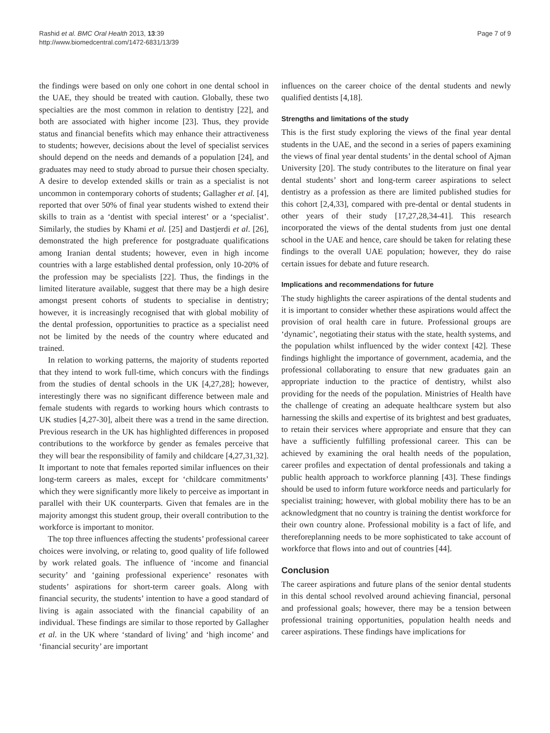Rashid et al. BMC Oral Health 2013, 13:39
http://www.biomedcentral.com/1472-6831/13/39
Page 7 of 9
the findings were based on only one cohort in one dental school in the UAE, they should be treated with caution. Globally, these two specialties are the most common in relation to dentistry [22], and both are associated with higher income [23]. Thus, they provide status and financial benefits which may enhance their attractiveness to students; however, decisions about the level of specialist services should depend on the needs and demands of a population [24], and graduates may need to study abroad to pursue their chosen specialty. A desire to develop extended skills or train as a specialist is not uncommon in contemporary cohorts of students; Gallagher et al. [4], reported that over 50% of final year students wished to extend their skills to train as a ‘dentist with special interest’ or a ‘specialist’. Similarly, the studies by Khami et al. [25] and Dastjerdi et al. [26], demonstrated the high preference for postgraduate qualifications among Iranian dental students; however, even in high income countries with a large established dental profession, only 10-20% of the profession may be specialists [22]. Thus, the findings in the limited literature available, suggest that there may be a high desire amongst present cohorts of students to specialise in dentistry; however, it is increasingly recognised that with global mobility of the dental profession, opportunities to practice as a specialist need not be limited by the needs of the country where educated and trained.
In relation to working patterns, the majority of students reported that they intend to work full-time, which concurs with the findings from the studies of dental schools in the UK [4,27,28]; however, interestingly there was no significant difference between male and female students with regards to working hours which contrasts to UK studies [4,27-30], albeit there was a trend in the same direction. Previous research in the UK has highlighted differences in proposed contributions to the workforce by gender as females perceive that they will bear the responsibility of family and childcare [4,27,31,32]. It important to note that females reported similar influences on their long-term careers as males, except for ‘childcare commitments’ which they were significantly more likely to perceive as important in parallel with their UK counterparts. Given that females are in the majority amongst this student group, their overall contribution to the workforce is important to monitor.
The top three influences affecting the students’ professional career choices were involving, or relating to, good quality of life followed by work related goals. The influence of ‘income and financial security’ and ‘gaining professional experience’ resonates with students’ aspirations for short-term career goals. Along with financial security, the students’ intention to have a good standard of living is again associated with the financial capability of an individual. These findings are similar to those reported by Gallagher et al. in the UK where ‘standard of living’ and ‘high income’ and ‘financial security’ are important
influences on the career choice of the dental students and newly qualified dentists [4,18].
Strengths and limitations of the study
This is the first study exploring the views of the final year dental students in the UAE, and the second in a series of papers examining the views of final year dental students’ in the dental school of Ajman University [20]. The study contributes to the literature on final year dental students’ short and long-term career aspirations to select dentistry as a profession as there are limited published studies for this cohort [2,4,33], compared with pre-dental or dental students in other years of their study [17,27,28,34-41]. This research incorporated the views of the dental students from just one dental school in the UAE and hence, care should be taken for relating these findings to the overall UAE population; however, they do raise certain issues for debate and future research.
Implications and recommendations for future
The study highlights the career aspirations of the dental students and it is important to consider whether these aspirations would affect the provision of oral health care in future. Professional groups are ‘dynamic’, negotiating their status with the state, health systems, and the population whilst influenced by the wider context [42]. These findings highlight the importance of government, academia, and the professional collaborating to ensure that new graduates gain an appropriate induction to the practice of dentistry, whilst also providing for the needs of the population. Ministries of Health have the challenge of creating an adequate healthcare system but also harnessing the skills and expertise of its brightest and best graduates, to retain their services where appropriate and ensure that they can have a sufficiently fulfilling professional career. This can be achieved by examining the oral health needs of the population, career profiles and expectation of dental professionals and taking a public health approach to workforce planning [43]. These findings should be used to inform future workforce needs and particularly for specialist training; however, with global mobility there has to be an acknowledgment that no country is training the dentist workforce for their own country alone. Professional mobility is a fact of life, and thereforeplanning needs to be more sophisticated to take account of workforce that flows into and out of countries [44].
Conclusion
The career aspirations and future plans of the senior dental students in this dental school revolved around achieving financial, personal and professional goals; however, there may be a tension between professional training opportunities, population health needs and career aspirations. These findings have implications for